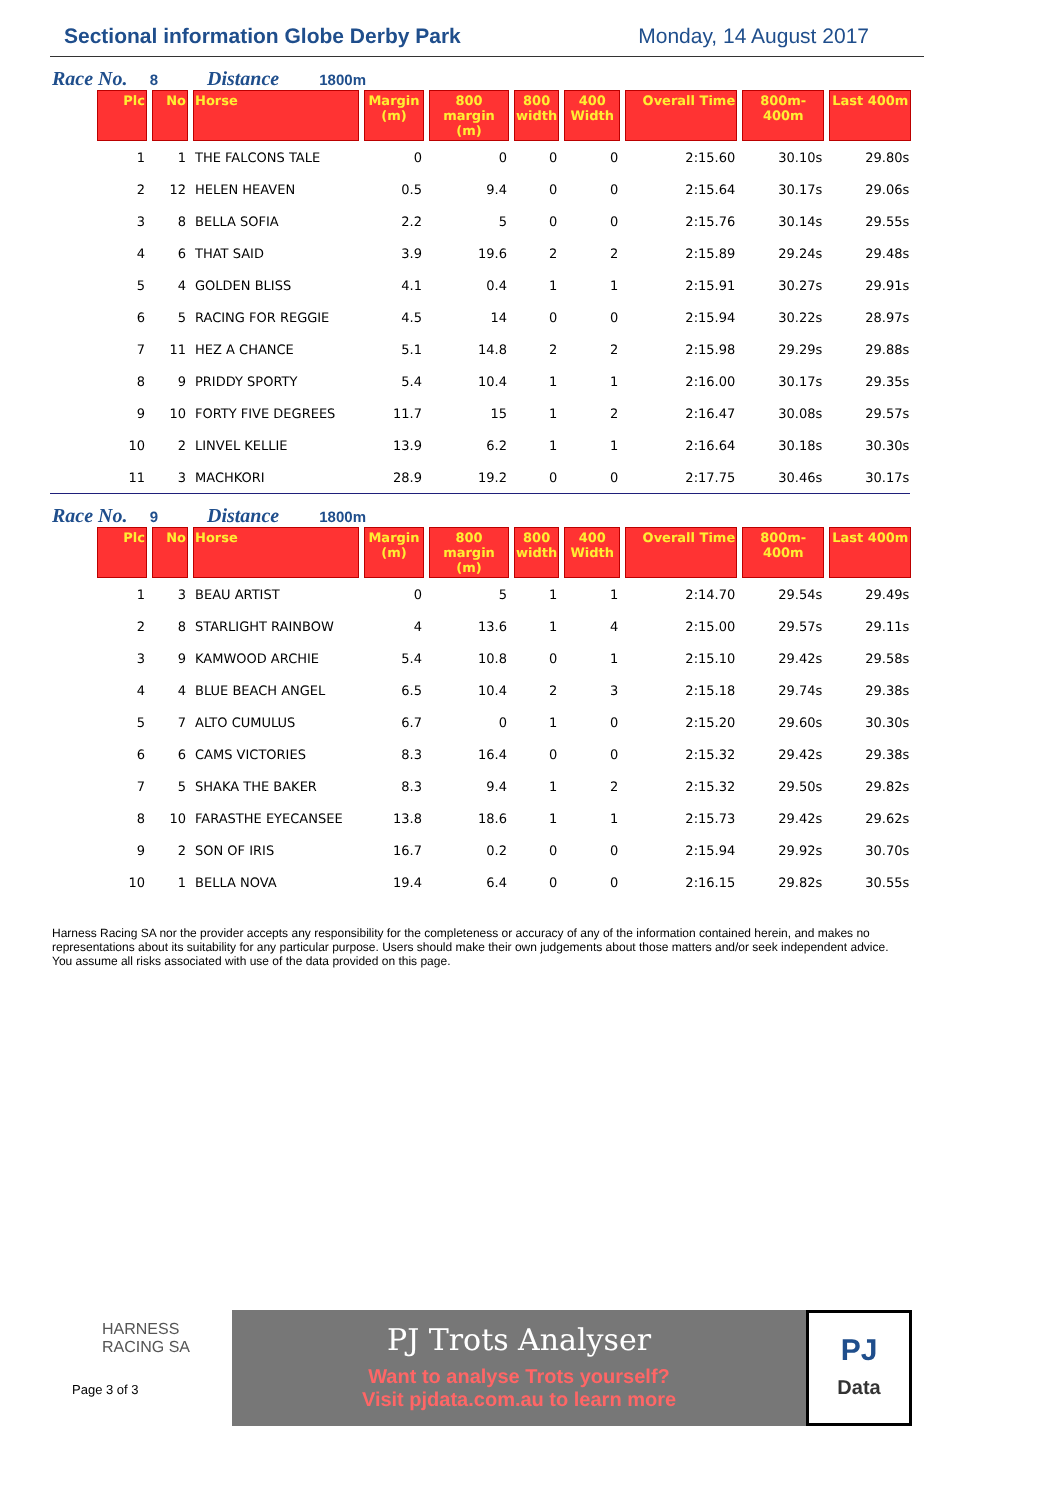Sectional information Globe Derby Park
Monday, 14 August 2017
Race No. 8 Distance 1800m
| Plc | No | Horse | Margin (m) | 800 margin (m) | 800 width | 400 Width | Overall Time | 800m-400m | Last 400m |
| --- | --- | --- | --- | --- | --- | --- | --- | --- | --- |
| 1 | 1 | THE FALCONS TALE | 0 | 0 | 0 | 0 | 2:15.60 | 30.10s | 29.80s |
| 2 | 12 | HELEN HEAVEN | 0.5 | 9.4 | 0 | 0 | 2:15.64 | 30.17s | 29.06s |
| 3 | 8 | BELLA SOFIA | 2.2 | 5 | 0 | 0 | 2:15.76 | 30.14s | 29.55s |
| 4 | 6 | THAT SAID | 3.9 | 19.6 | 2 | 2 | 2:15.89 | 29.24s | 29.48s |
| 5 | 4 | GOLDEN BLISS | 4.1 | 0.4 | 1 | 1 | 2:15.91 | 30.27s | 29.91s |
| 6 | 5 | RACING FOR REGGIE | 4.5 | 14 | 0 | 0 | 2:15.94 | 30.22s | 28.97s |
| 7 | 11 | HEZ A CHANCE | 5.1 | 14.8 | 2 | 2 | 2:15.98 | 29.29s | 29.88s |
| 8 | 9 | PRIDDY SPORTY | 5.4 | 10.4 | 1 | 1 | 2:16.00 | 30.17s | 29.35s |
| 9 | 10 | FORTY FIVE DEGREES | 11.7 | 15 | 1 | 2 | 2:16.47 | 30.08s | 29.57s |
| 10 | 2 | LINVEL KELLIE | 13.9 | 6.2 | 1 | 1 | 2:16.64 | 30.18s | 30.30s |
| 11 | 3 | MACHKORI | 28.9 | 19.2 | 0 | 0 | 2:17.75 | 30.46s | 30.17s |
Race No. 9 Distance 1800m
| Plc | No | Horse | Margin (m) | 800 margin (m) | 800 width | 400 Width | Overall Time | 800m-400m | Last 400m |
| --- | --- | --- | --- | --- | --- | --- | --- | --- | --- |
| 1 | 3 | BEAU ARTIST | 0 | 5 | 1 | 1 | 2:14.70 | 29.54s | 29.49s |
| 2 | 8 | STARLIGHT RAINBOW | 4 | 13.6 | 1 | 4 | 2:15.00 | 29.57s | 29.11s |
| 3 | 9 | KAMWOOD ARCHIE | 5.4 | 10.8 | 0 | 1 | 2:15.10 | 29.42s | 29.58s |
| 4 | 4 | BLUE BEACH ANGEL | 6.5 | 10.4 | 2 | 3 | 2:15.18 | 29.74s | 29.38s |
| 5 | 7 | ALTO CUMULUS | 6.7 | 0 | 1 | 0 | 2:15.20 | 29.60s | 30.30s |
| 6 | 6 | CAMS VICTORIES | 8.3 | 16.4 | 0 | 0 | 2:15.32 | 29.42s | 29.38s |
| 7 | 5 | SHAKA THE BAKER | 8.3 | 9.4 | 1 | 2 | 2:15.32 | 29.50s | 29.82s |
| 8 | 10 | FARASTHE EYECANSEE | 13.8 | 18.6 | 1 | 1 | 2:15.73 | 29.42s | 29.62s |
| 9 | 2 | SON OF IRIS | 16.7 | 0.2 | 0 | 0 | 2:15.94 | 29.92s | 30.70s |
| 10 | 1 | BELLA NOVA | 19.4 | 6.4 | 0 | 0 | 2:16.15 | 29.82s | 30.55s |
Harness Racing SA nor the provider accepts any responsibility for the completeness or accuracy of any of the information contained herein, and makes no representations about its suitability for any particular purpose. Users should make their own judgements about those matters and/or seek independent advice. You assume all risks associated with use of the data provided on this page.
HARNESS
RACING SA
Page 3 of 3
PJ Trots Analyser
Want to analyse Trots yourself?
Visit pjdata.com.au to learn more
PJ
Data